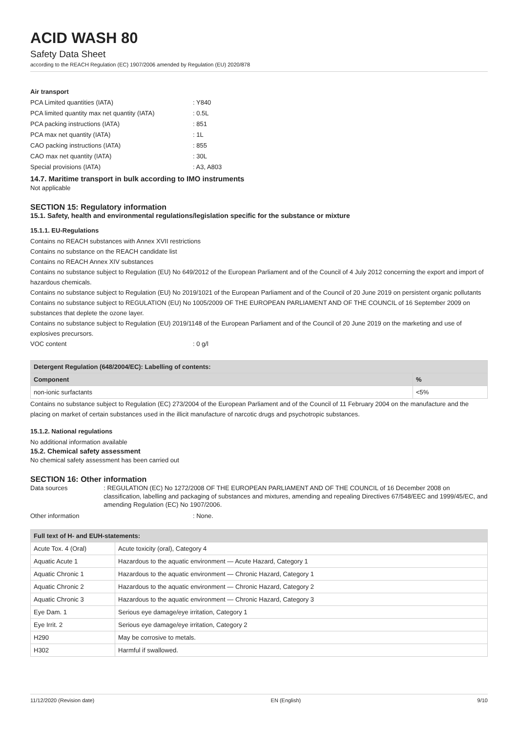ACID WASH 80
Safety Data Sheet
according to the REACH Regulation (EC) 1907/2006 amended by Regulation (EU) 2020/878
Air transport
PCA Limited quantities (IATA): Y840
PCA limited quantity max net quantity (IATA): 0.5L
PCA packing instructions (IATA): 851
PCA max net quantity (IATA): 1L
CAO packing instructions (IATA): 855
CAO max net quantity (IATA): 30L
Special provisions (IATA): A3, A803
14.7. Maritime transport in bulk according to IMO instruments
Not applicable
SECTION 15: Regulatory information
15.1. Safety, health and environmental regulations/legislation specific for the substance or mixture
15.1.1. EU-Regulations
Contains no REACH substances with Annex XVII restrictions
Contains no substance on the REACH candidate list
Contains no REACH Annex XIV substances
Contains no substance subject to Regulation (EU) No 649/2012 of the European Parliament and of the Council of 4 July 2012 concerning the export and import of hazardous chemicals.
Contains no substance subject to Regulation (EU) No 2019/1021 of the European Parliament and of the Council of 20 June 2019 on persistent organic pollutants
Contains no substance subject to REGULATION (EU) No 1005/2009 OF THE EUROPEAN PARLIAMENT AND OF THE COUNCIL of 16 September 2009 on substances that deplete the ozone layer.
Contains no substance subject to Regulation (EU) 2019/1148 of the European Parliament and of the Council of 20 June 2019 on the marketing and use of explosives precursors.
VOC content: 0 g/l
| Detergent Regulation (648/2004/EC): Labelling of contents: | |
| --- | --- |
| Component | % |
| non-ionic surfactants | <5% |
Contains no substance subject to Regulation (EC) 273/2004 of the European Parliament and of the Council of 11 February 2004 on the manufacture and the placing on market of certain substances used in the illicit manufacture of narcotic drugs and psychotropic substances.
15.1.2. National regulations
No additional information available
15.2. Chemical safety assessment
No chemical safety assessment has been carried out
SECTION 16: Other information
Data sources: REGULATION (EC) No 1272/2008 OF THE EUROPEAN PARLIAMENT AND OF THE COUNCIL of 16 December 2008 on classification, labelling and packaging of substances and mixtures, amending and repealing Directives 67/548/EEC and 1999/45/EC, and amending Regulation (EC) No 1907/2006.
Other information: None.
| Full text of H- and EUH-statements: | |
| --- | --- |
| Acute Tox. 4 (Oral) | Acute toxicity (oral), Category 4 |
| Aquatic Acute 1 | Hazardous to the aquatic environment — Acute Hazard, Category 1 |
| Aquatic Chronic 1 | Hazardous to the aquatic environment — Chronic Hazard, Category 1 |
| Aquatic Chronic 2 | Hazardous to the aquatic environment — Chronic Hazard, Category 2 |
| Aquatic Chronic 3 | Hazardous to the aquatic environment — Chronic Hazard, Category 3 |
| Eye Dam. 1 | Serious eye damage/eye irritation, Category 1 |
| Eye Irrit. 2 | Serious eye damage/eye irritation, Category 2 |
| H290 | May be corrosive to metals. |
| H302 | Harmful if swallowed. |
11/12/2020 (Revision date) EN (English) 9/10